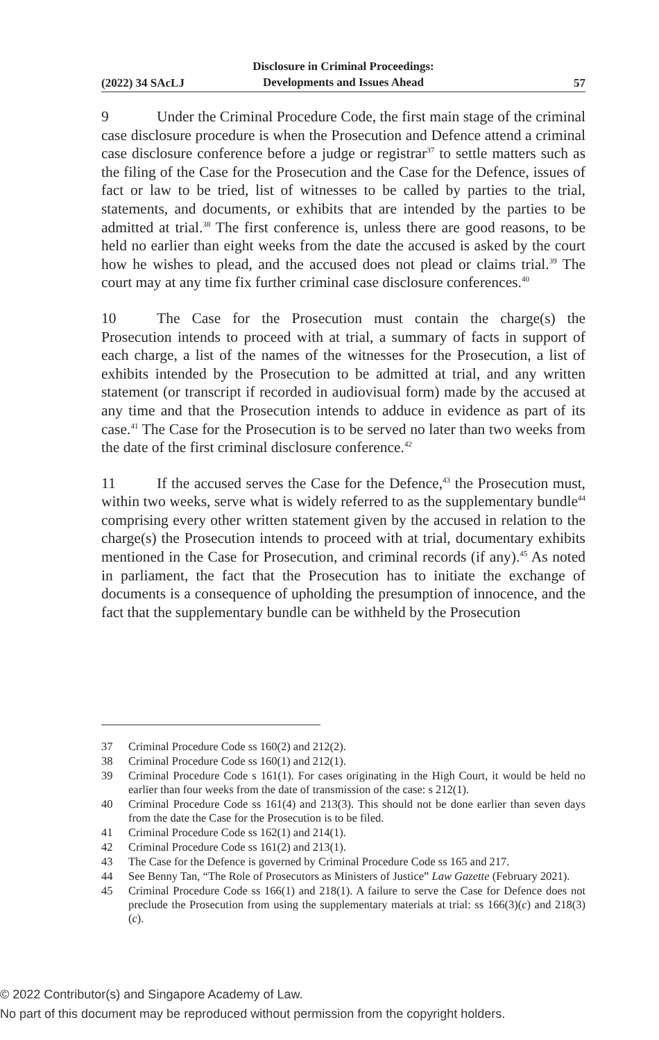(2022) 34 SAcLJ Disclosure in Criminal Proceedings:
Developments and Issues Ahead 57
9 Under the Criminal Procedure Code, the first main stage of the criminal case disclosure procedure is when the Prosecution and Defence attend a criminal case disclosure conference before a judge or registrar<sup>37</sup> to settle matters such as the filing of the Case for the Prosecution and the Case for the Defence, issues of fact or law to be tried, list of witnesses to be called by parties to the trial, statements, and documents, or exhibits that are intended by the parties to be admitted at trial.<sup>38</sup> The first conference is, unless there are good reasons, to be held no earlier than eight weeks from the date the accused is asked by the court how he wishes to plead, and the accused does not plead or claims trial.<sup>39</sup> The court may at any time fix further criminal case disclosure conferences.<sup>40</sup>
10 The Case for the Prosecution must contain the charge(s) the Prosecution intends to proceed with at trial, a summary of facts in support of each charge, a list of the names of the witnesses for the Prosecution, a list of exhibits intended by the Prosecution to be admitted at trial, and any written statement (or transcript if recorded in audiovisual form) made by the accused at any time and that the Prosecution intends to adduce in evidence as part of its case.<sup>41</sup> The Case for the Prosecution is to be served no later than two weeks from the date of the first criminal disclosure conference.<sup>42</sup>
11 If the accused serves the Case for the Defence,<sup>43</sup> the Prosecution must, within two weeks, serve what is widely referred to as the supplementary bundle<sup>44</sup> comprising every other written statement given by the accused in relation to the charge(s) the Prosecution intends to proceed with at trial, documentary exhibits mentioned in the Case for Prosecution, and criminal records (if any).<sup>45</sup> As noted in parliament, the fact that the Prosecution has to initiate the exchange of documents is a consequence of upholding the presumption of innocence, and the fact that the supplementary bundle can be withheld by the Prosecution
37 Criminal Procedure Code ss 160(2) and 212(2).
38 Criminal Procedure Code ss 160(1) and 212(1).
39 Criminal Procedure Code s 161(1). For cases originating in the High Court, it would be held no earlier than four weeks from the date of transmission of the case: s 212(1).
40 Criminal Procedure Code ss 161(4) and 213(3). This should not be done earlier than seven days from the date the Case for the Prosecution is to be filed.
41 Criminal Procedure Code ss 162(1) and 214(1).
42 Criminal Procedure Code ss 161(2) and 213(1).
43 The Case for the Defence is governed by Criminal Procedure Code ss 165 and 217.
44 See Benny Tan, “The Role of Prosecutors as Ministers of Justice” Law Gazette (February 2021).
45 Criminal Procedure Code ss 166(1) and 218(1). A failure to serve the Case for Defence does not preclude the Prosecution from using the supplementary materials at trial: ss 166(3)(c) and 218(3)(c).
© 2022 Contributor(s) and Singapore Academy of Law.
No part of this document may be reproduced without permission from the copyright holders.